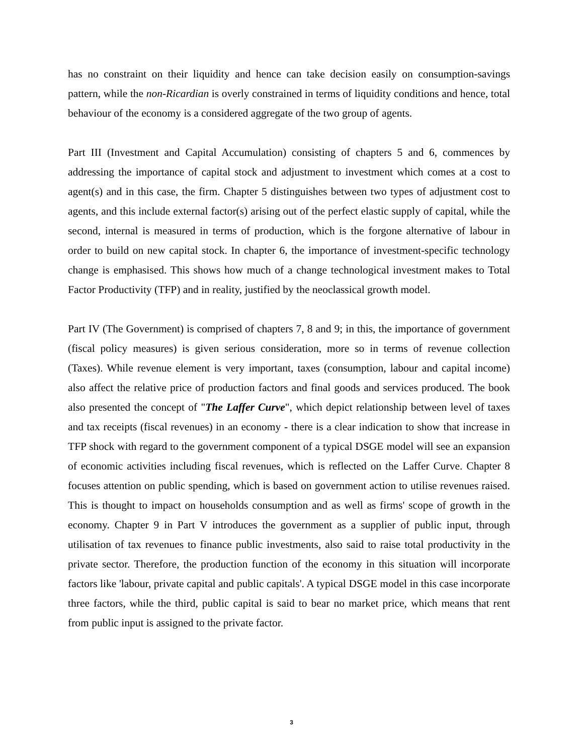has no constraint on their liquidity and hence can take decision easily on consumption-savings pattern, while the non-Ricardian is overly constrained in terms of liquidity conditions and hence, total behaviour of the economy is a considered aggregate of the two group of agents.
Part III (Investment and Capital Accumulation) consisting of chapters 5 and 6, commences by addressing the importance of capital stock and adjustment to investment which comes at a cost to agent(s) and in this case, the firm. Chapter 5 distinguishes between two types of adjustment cost to agents, and this include external factor(s) arising out of the perfect elastic supply of capital, while the second, internal is measured in terms of production, which is the forgone alternative of labour in order to build on new capital stock. In chapter 6, the importance of investment-specific technology change is emphasised. This shows how much of a change technological investment makes to Total Factor Productivity (TFP) and in reality, justified by the neoclassical growth model.
Part IV (The Government) is comprised of chapters 7, 8 and 9; in this, the importance of government (fiscal policy measures) is given serious consideration, more so in terms of revenue collection (Taxes). While revenue element is very important, taxes (consumption, labour and capital income) also affect the relative price of production factors and final goods and services produced. The book also presented the concept of "The Laffer Curve", which depict relationship between level of taxes and tax receipts (fiscal revenues) in an economy - there is a clear indication to show that increase in TFP shock with regard to the government component of a typical DSGE model will see an expansion of economic activities including fiscal revenues, which is reflected on the Laffer Curve. Chapter 8 focuses attention on public spending, which is based on government action to utilise revenues raised. This is thought to impact on households consumption and as well as firms' scope of growth in the economy. Chapter 9 in Part V introduces the government as a supplier of public input, through utilisation of tax revenues to finance public investments, also said to raise total productivity in the private sector. Therefore, the production function of the economy in this situation will incorporate factors like 'labour, private capital and public capitals'. A typical DSGE model in this case incorporate three factors, while the third, public capital is said to bear no market price, which means that rent from public input is assigned to the private factor.
3